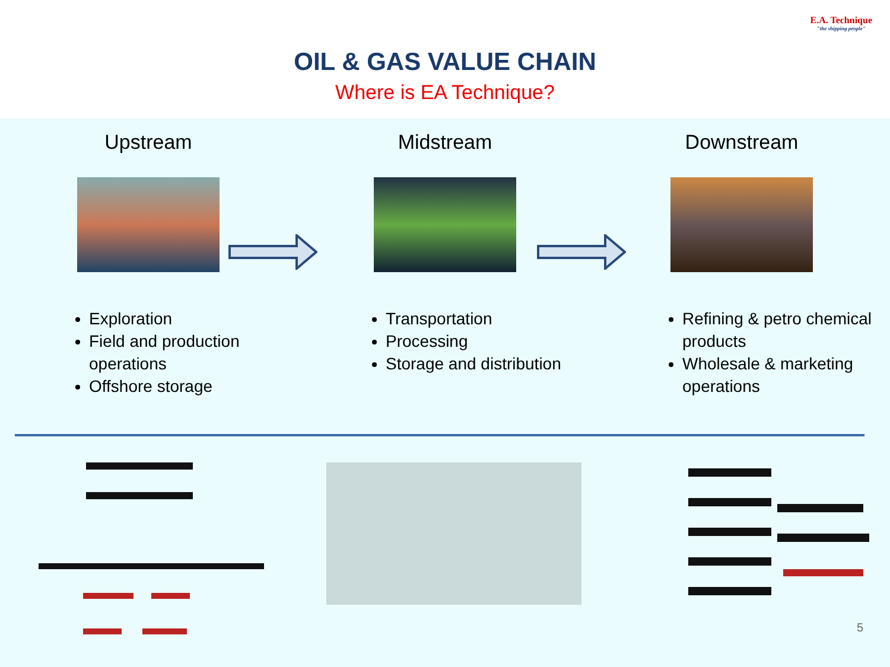E.A. Technique
"the shipping people"
OIL & GAS VALUE CHAIN
Where is EA Technique?
Upstream
Exploration
Field and production operations
Offshore storage
Midstream
Transportation
Processing
Storage and distribution
Downstream
Refining & petro chemical products
Wholesale & marketing operations
5